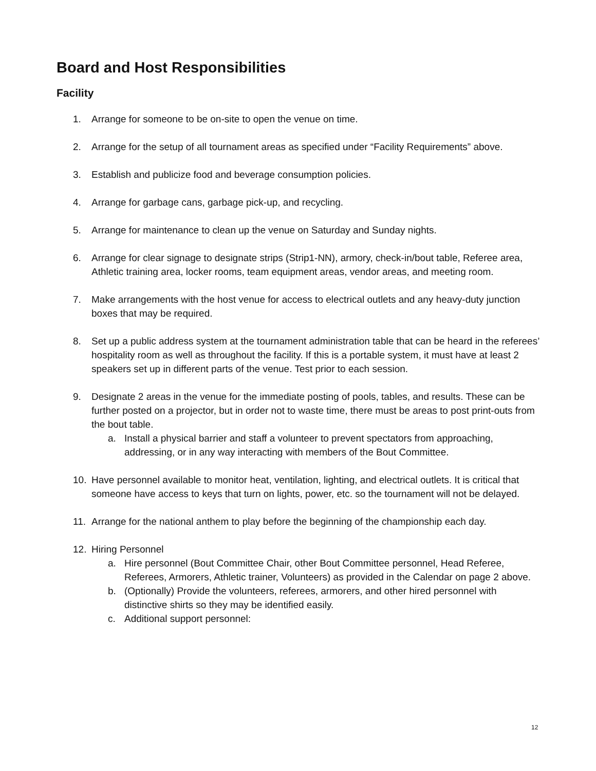Board and Host Responsibilities
Facility
1. Arrange for someone to be on-site to open the venue on time.
2. Arrange for the setup of all tournament areas as specified under “Facility Requirements” above.
3. Establish and publicize food and beverage consumption policies.
4. Arrange for garbage cans, garbage pick-up, and recycling.
5. Arrange for maintenance to clean up the venue on Saturday and Sunday nights.
6. Arrange for clear signage to designate strips (Strip1-NN), armory, check-in/bout table, Referee area, Athletic training area, locker rooms, team equipment areas, vendor areas, and meeting room.
7. Make arrangements with the host venue for access to electrical outlets and any heavy-duty junction boxes that may be required.
8. Set up a public address system at the tournament administration table that can be heard in the referees’ hospitality room as well as throughout the facility. If this is a portable system, it must have at least 2 speakers set up in different parts of the venue. Test prior to each session.
9. Designate 2 areas in the venue for the immediate posting of pools, tables, and results. These can be further posted on a projector, but in order not to waste time, there must be areas to post print-outs from the bout table.
a. Install a physical barrier and staff a volunteer to prevent spectators from approaching, addressing, or in any way interacting with members of the Bout Committee.
10. Have personnel available to monitor heat, ventilation, lighting, and electrical outlets. It is critical that someone have access to keys that turn on lights, power, etc. so the tournament will not be delayed.
11. Arrange for the national anthem to play before the beginning of the championship each day.
12. Hiring Personnel
a. Hire personnel (Bout Committee Chair, other Bout Committee personnel, Head Referee, Referees, Armorers, Athletic trainer, Volunteers) as provided in the Calendar on page 2 above.
b. (Optionally) Provide the volunteers, referees, armorers, and other hired personnel with distinctive shirts so they may be identified easily.
c. Additional support personnel:
12